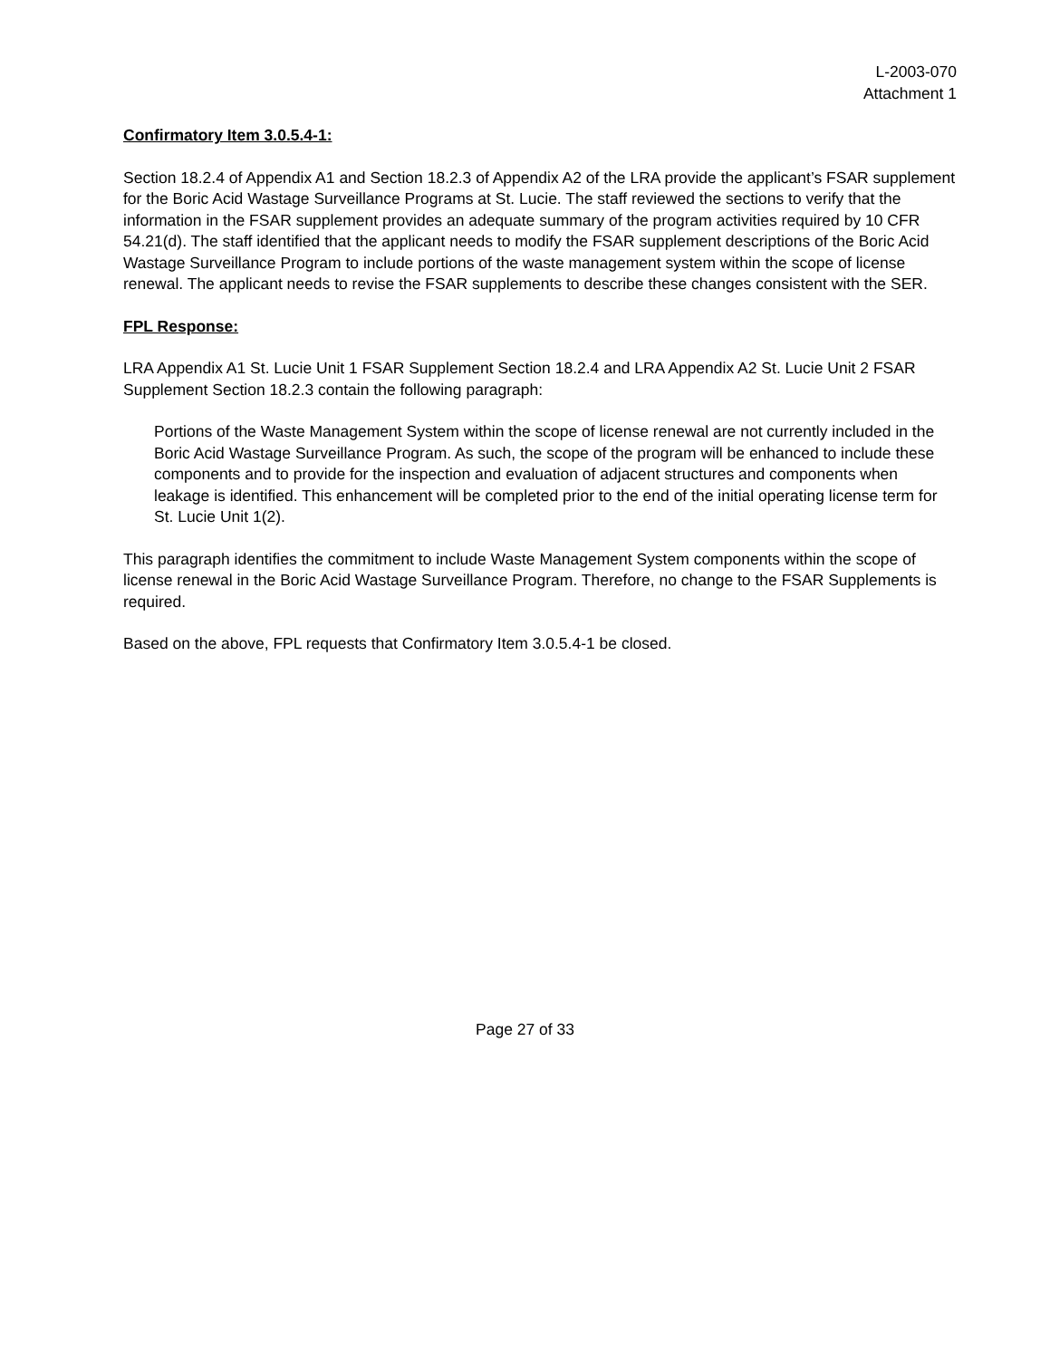L-2003-070
Attachment 1
Confirmatory Item 3.0.5.4-1:
Section 18.2.4 of Appendix A1 and Section 18.2.3 of Appendix A2 of the LRA provide the applicant’s FSAR supplement for the Boric Acid Wastage Surveillance Programs at St. Lucie. The staff reviewed the sections to verify that the information in the FSAR supplement provides an adequate summary of the program activities required by 10 CFR 54.21(d). The staff identified that the applicant needs to modify the FSAR supplement descriptions of the Boric Acid Wastage Surveillance Program to include portions of the waste management system within the scope of license renewal. The applicant needs to revise the FSAR supplements to describe these changes consistent with the SER.
FPL Response:
LRA Appendix A1 St. Lucie Unit 1 FSAR Supplement Section 18.2.4 and LRA Appendix A2 St. Lucie Unit 2 FSAR Supplement Section 18.2.3 contain the following paragraph:
Portions of the Waste Management System within the scope of license renewal are not currently included in the Boric Acid Wastage Surveillance Program. As such, the scope of the program will be enhanced to include these components and to provide for the inspection and evaluation of adjacent structures and components when leakage is identified. This enhancement will be completed prior to the end of the initial operating license term for St. Lucie Unit 1(2).
This paragraph identifies the commitment to include Waste Management System components within the scope of license renewal in the Boric Acid Wastage Surveillance Program. Therefore, no change to the FSAR Supplements is required.
Based on the above, FPL requests that Confirmatory Item 3.0.5.4-1 be closed.
Page 27 of 33